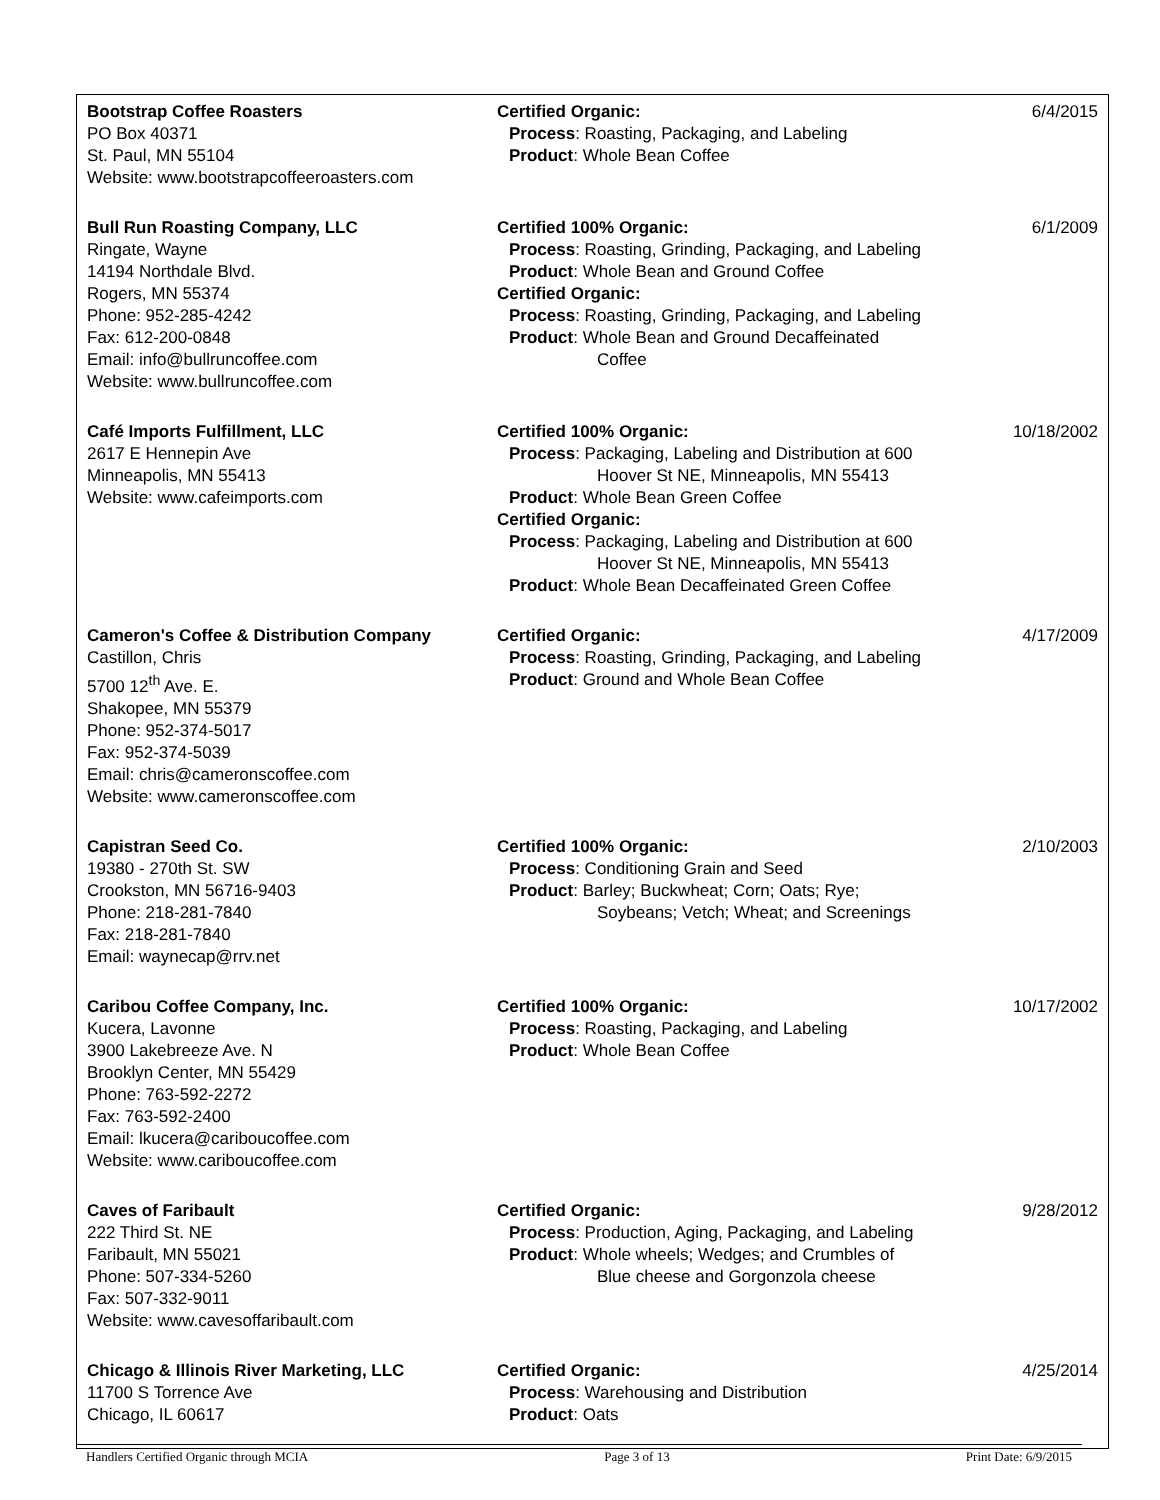| Bootstrap Coffee Roasters PO Box 40371 St. Paul, MN 55104 Website: www.bootstrapcoffeeroasters.com | Certified Organic: Process : Roasting, Packaging, and Labeling Product : Whole Bean Coffee | 6/4/2015 |
| Bull Run Roasting Company, LLC Ringate, Wayne 14194 Northdale Blvd. Rogers, MN 55374 Phone: 952-285-4242 Fax: 612-200-0848 Email: info@bullruncoffee.com Website: www.bullruncoffee.com | Certified 100% Organic: Process : Roasting, Grinding, Packaging, and Labeling Product : Whole Bean and Ground Coffee Certified Organic: Process : Roasting, Grinding, Packaging, and Labeling Product : Whole Bean and Ground Decaffeinated Coffee | 6/1/2009 |
| Café Imports Fulfillment, LLC 2617 E Hennepin Ave Minneapolis, MN 55413 Website: www.cafeimports.com | Certified 100% Organic: Process : Packaging, Labeling and Distribution at 600 Hoover St NE, Minneapolis, MN 55413 Product : Whole Bean Green Coffee Certified Organic: Process : Packaging, Labeling and Distribution at 600 Hoover St NE, Minneapolis, MN 55413 Product : Whole Bean Decaffeinated Green Coffee | 10/18/2002 |
| Cameron's Coffee & Distribution Company Castillon, Chris 5700 12<sup>th</sup> Ave. E. Shakopee, MN 55379 Phone: 952-374-5017 Fax: 952-374-5039 Email: chris@cameronscoffee.com Website: www.cameronscoffee.com | Certified Organic: Process : Roasting, Grinding, Packaging, and Labeling Product : Ground and Whole Bean Coffee | 4/17/2009 |
| Capistran Seed Co. 19380 - 270th St. SW Crookston, MN 56716-9403 Phone: 218-281-7840 Fax: 218-281-7840 Email: waynecap@rrv.net | Certified 100% Organic: Process : Conditioning Grain and Seed Product : Barley; Buckwheat; Corn; Oats; Rye; Soybeans; Vetch; Wheat; and Screenings | 2/10/2003 |
| Caribou Coffee Company, Inc. Kucera, Lavonne 3900 Lakebreeze Ave. N Brooklyn Center, MN 55429 Phone: 763-592-2272 Fax: 763-592-2400 Email: lkucera@cariboucoffee.com Website: www.cariboucoffee.com | Certified 100% Organic: Process : Roasting, Packaging, and Labeling Product : Whole Bean Coffee | 10/17/2002 |
| Caves of Faribault 222 Third St. NE Faribault, MN 55021 Phone: 507-334-5260 Fax: 507-332-9011 Website: www.cavesoffaribault.com | Certified Organic: Process : Production, Aging, Packaging, and Labeling Product : Whole wheels; Wedges; and Crumbles of Blue cheese and Gorgonzola cheese | 9/28/2012 |
| Chicago & Illinois River Marketing, LLC 11700 S Torrence Ave Chicago, IL 60617 | Certified Organic: Process : Warehousing and Distribution Product : Oats | 4/25/2014 |
Handlers Certified Organic through MCIA Page 3 of 13 Print Date: 6/9/2015